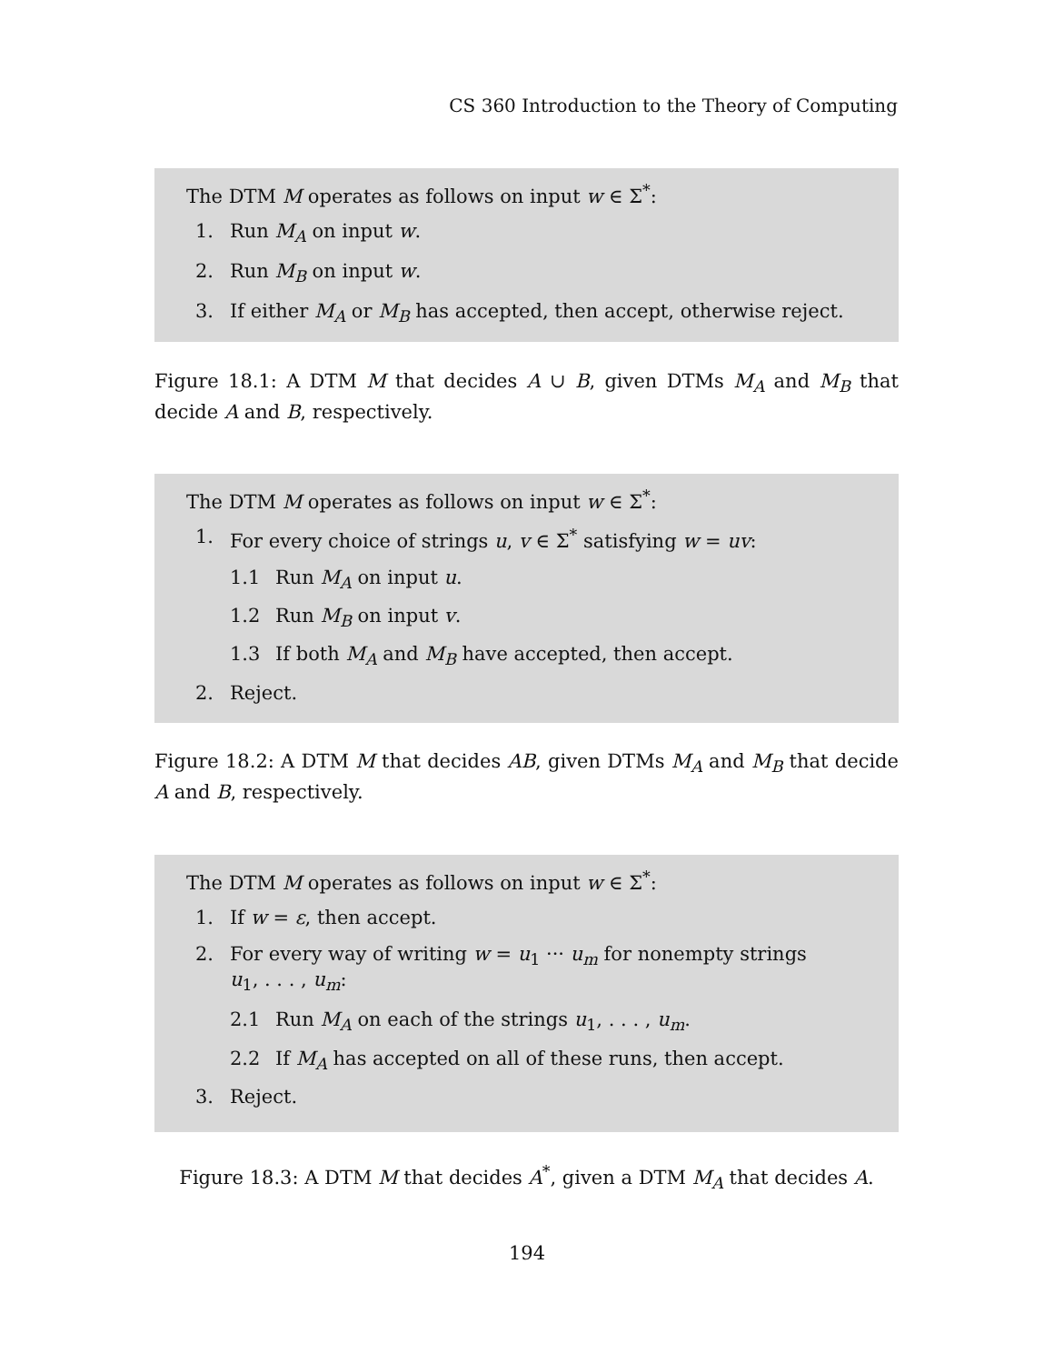CS 360 Introduction to the Theory of Computing
The DTM M operates as follows on input w ∈ Σ<sup>*</sup>:
1. Run M<sub>A</sub> on input w.
2. Run M<sub>B</sub> on input w.
3. If either M<sub>A</sub> or M<sub>B</sub> has accepted, then accept, otherwise reject.
Figure 18.1: A DTM M that decides A ∪ B, given DTMs M<sub>A</sub> and M<sub>B</sub> that decide A and B, respectively.
The DTM M operates as follows on input w ∈ Σ<sup>*</sup>:
1. For every choice of strings u, v ∈ Σ<sup>*</sup> satisfying w = uv:
1.1 Run M<sub>A</sub> on input u.
1.2 Run M<sub>B</sub> on input v.
1.3 If both M<sub>A</sub> and M<sub>B</sub> have accepted, then accept.
2. Reject.
Figure 18.2: A DTM M that decides AB, given DTMs M<sub>A</sub> and M<sub>B</sub> that decide A and B, respectively.
The DTM M operates as follows on input w ∈ Σ<sup>*</sup>:
1. If w = ε, then accept.
2. For every way of writing w = u<sub>1</sub> ··· u<sub>m</sub> for nonempty strings
u<sub>1</sub>, . . . , u<sub>m</sub>:
2.1 Run M<sub>A</sub> on each of the strings u<sub>1</sub>, . . . , u<sub>m</sub>.
2.2 If M<sub>A</sub> has accepted on all of these runs, then accept.
3. Reject.
Figure 18.3: A DTM M that decides A<sup>*</sup>, given a DTM M<sub>A</sub> that decides A.
194